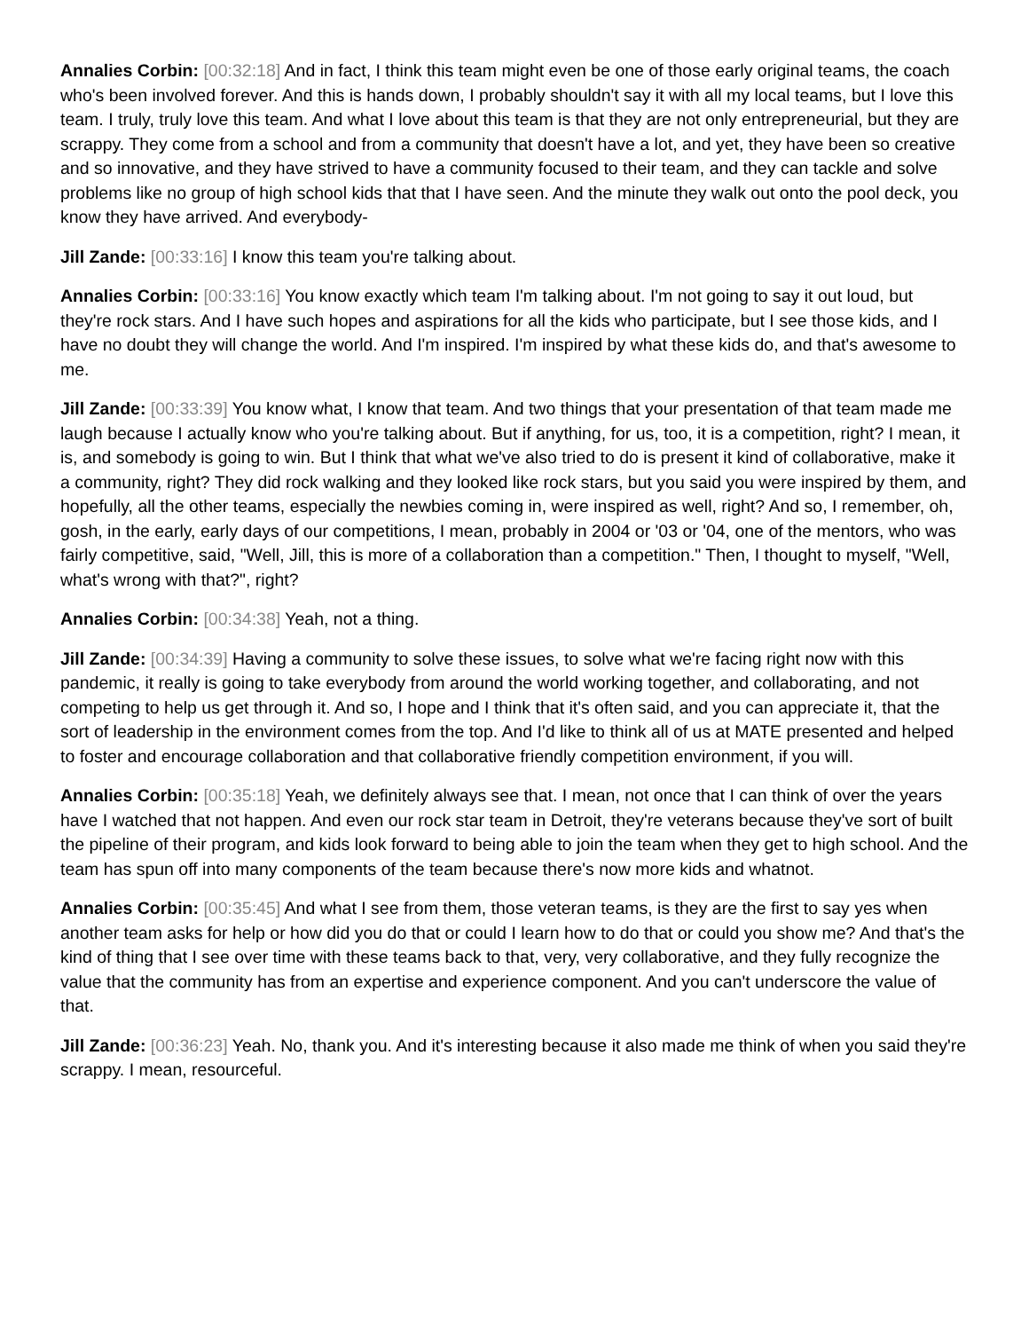Annalies Corbin: [00:32:18] And in fact, I think this team might even be one of those early original teams, the coach who's been involved forever. And this is hands down, I probably shouldn't say it with all my local teams, but I love this team. I truly, truly love this team. And what I love about this team is that they are not only entrepreneurial, but they are scrappy. They come from a school and from a community that doesn't have a lot, and yet, they have been so creative and so innovative, and they have strived to have a community focused to their team, and they can tackle and solve problems like no group of high school kids that that I have seen. And the minute they walk out onto the pool deck, you know they have arrived. And everybody-
Jill Zande: [00:33:16] I know this team you're talking about.
Annalies Corbin: [00:33:16] You know exactly which team I'm talking about. I'm not going to say it out loud, but they're rock stars. And I have such hopes and aspirations for all the kids who participate, but I see those kids, and I have no doubt they will change the world. And I'm inspired. I'm inspired by what these kids do, and that's awesome to me.
Jill Zande: [00:33:39] You know what, I know that team. And two things that your presentation of that team made me laugh because I actually know who you're talking about. But if anything, for us, too, it is a competition, right? I mean, it is, and somebody is going to win. But I think that what we've also tried to do is present it kind of collaborative, make it a community, right? They did rock walking and they looked like rock stars, but you said you were inspired by them, and hopefully, all the other teams, especially the newbies coming in, were inspired as well, right? And so, I remember, oh, gosh, in the early, early days of our competitions, I mean, probably in 2004 or '03 or '04, one of the mentors, who was fairly competitive, said, "Well, Jill, this is more of a collaboration than a competition." Then, I thought to myself, "Well, what's wrong with that?", right?
Annalies Corbin: [00:34:38] Yeah, not a thing.
Jill Zande: [00:34:39] Having a community to solve these issues, to solve what we're facing right now with this pandemic, it really is going to take everybody from around the world working together, and collaborating, and not competing to help us get through it. And so, I hope and I think that it's often said, and you can appreciate it, that the sort of leadership in the environment comes from the top. And I'd like to think all of us at MATE presented and helped to foster and encourage collaboration and that collaborative friendly competition environment, if you will.
Annalies Corbin: [00:35:18] Yeah, we definitely always see that. I mean, not once that I can think of over the years have I watched that not happen. And even our rock star team in Detroit, they're veterans because they've sort of built the pipeline of their program, and kids look forward to being able to join the team when they get to high school. And the team has spun off into many components of the team because there's now more kids and whatnot.
Annalies Corbin: [00:35:45] And what I see from them, those veteran teams, is they are the first to say yes when another team asks for help or how did you do that or could I learn how to do that or could you show me? And that's the kind of thing that I see over time with these teams back to that, very, very collaborative, and they fully recognize the value that the community has from an expertise and experience component. And you can't underscore the value of that.
Jill Zande: [00:36:23] Yeah. No, thank you. And it's interesting because it also made me think of when you said they're scrappy. I mean, resourceful.